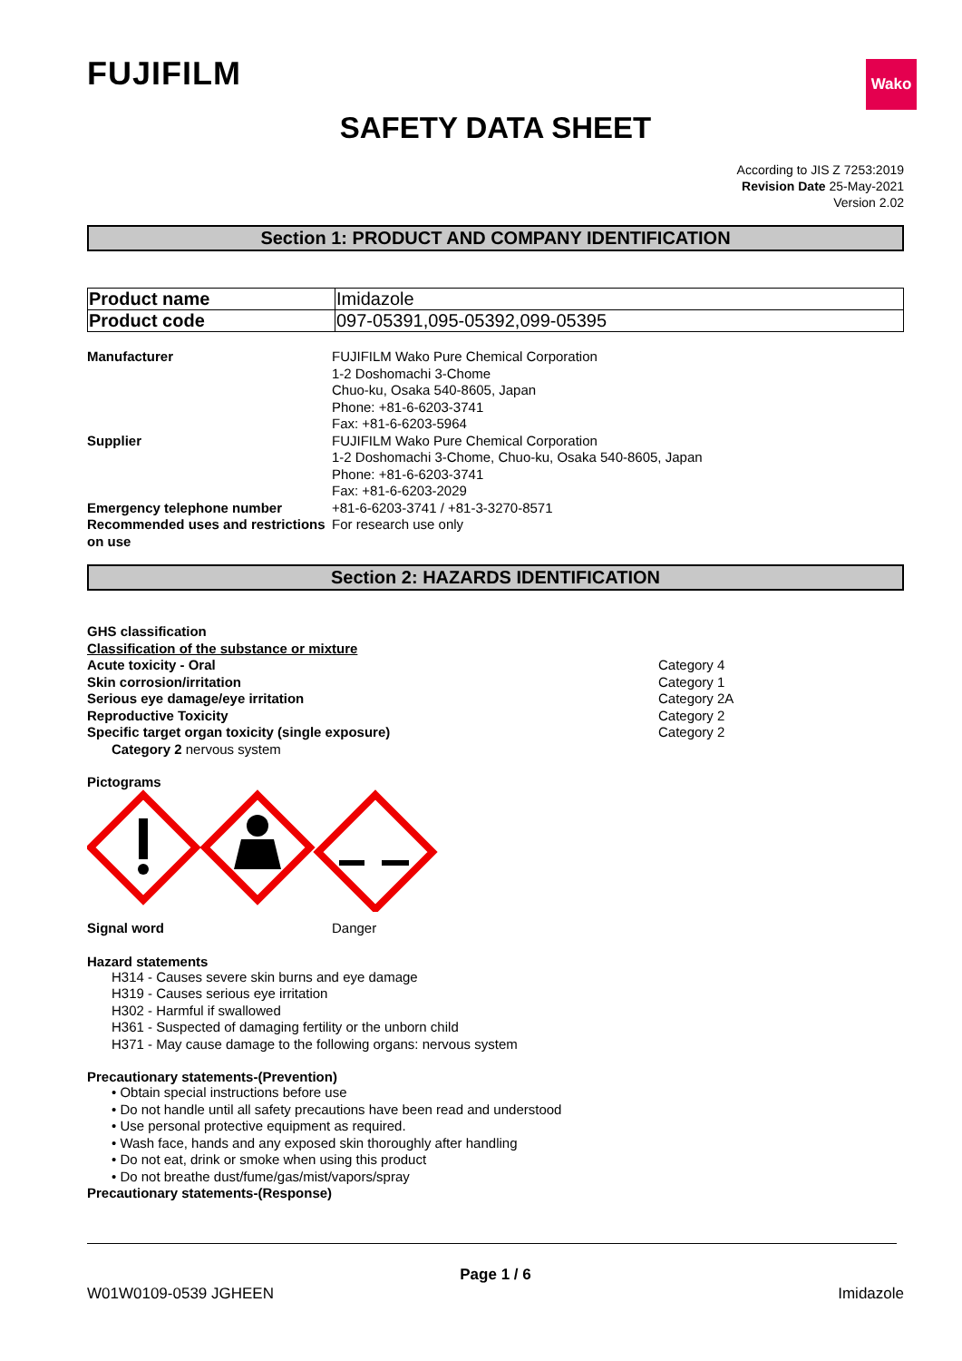FUJIFILM
Wako
SAFETY DATA SHEET
According to JIS Z 7253:2019
Revision Date 25-May-2021
Version 2.02
Section 1: PRODUCT AND COMPANY IDENTIFICATION
| Product name | Imidazole |
| Product code | 097-05391,095-05392,099-05395 |
Manufacturer FUJIFILM Wako Pure Chemical Corporation
1-2 Doshomachi 3-Chome
Chuo-ku, Osaka 540-8605, Japan
Phone: +81-6-6203-3741
Fax: +81-6-6203-5964
Supplier FUJIFILM Wako Pure Chemical Corporation
1-2 Doshomachi 3-Chome, Chuo-ku, Osaka 540-8605, Japan
Phone: +81-6-6203-3741
Fax: +81-6-6203-2029
Emergency telephone number +81-6-6203-3741 / +81-3-3270-8571
Recommended uses and restrictions on use
For research use only
Section 2: HAZARDS IDENTIFICATION
GHS classification
Classification of the substance or mixture
Acute toxicity - Oral Category 4
Skin corrosion/irritation Category 1
Serious eye damage/eye irritation Category 2A
Reproductive Toxicity Category 2
Specific target organ toxicity (single exposure) Category 2
Category 2 nervous system
Pictograms
Signal word Danger
Hazard statements
H314 - Causes severe skin burns and eye damage
H319 - Causes serious eye irritation
H302 - Harmful if swallowed
H361 - Suspected of damaging fertility or the unborn child
H371 - May cause damage to the following organs: nervous system
Precautionary statements-(Prevention)
• Obtain special instructions before use
• Do not handle until all safety precautions have been read and understood
• Use personal protective equipment as required.
• Wash face, hands and any exposed skin thoroughly after handling
• Do not eat, drink or smoke when using this product
• Do not breathe dust/fume/gas/mist/vapors/spray
Precautionary statements-(Response)
Page 1 / 6
W01W0109-0539 JGHEEN Imidazole